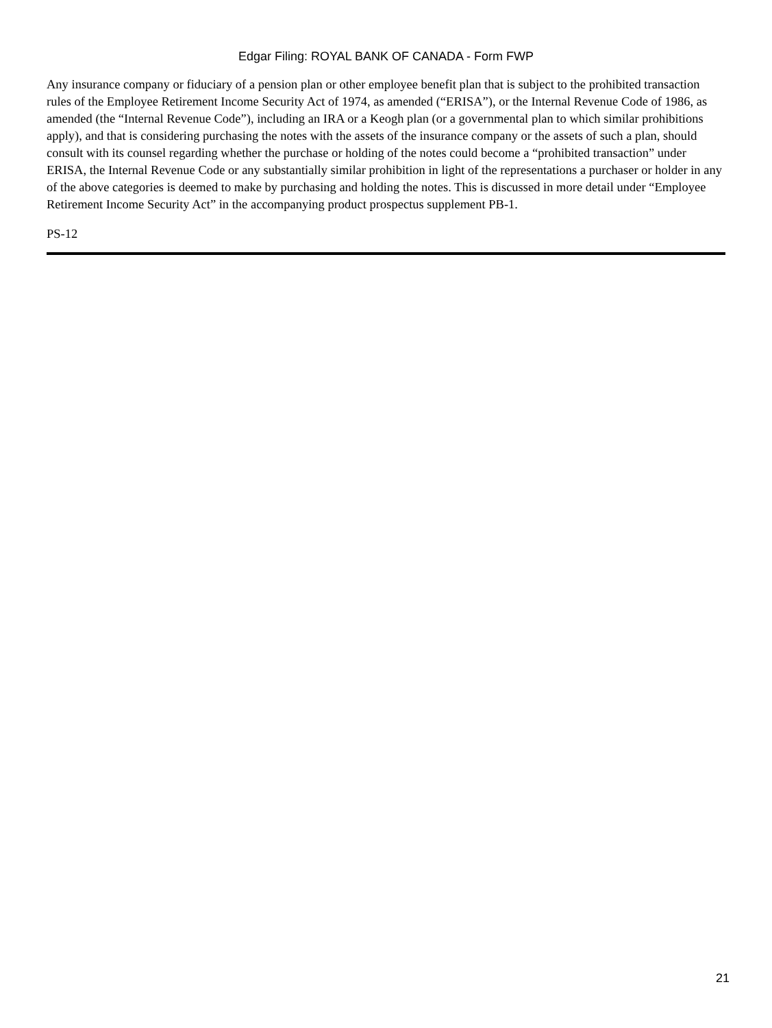Edgar Filing: ROYAL BANK OF CANADA - Form FWP
Any insurance company or fiduciary of a pension plan or other employee benefit plan that is subject to the prohibited transaction rules of the Employee Retirement Income Security Act of 1974, as amended (“ERISA”), or the Internal Revenue Code of 1986, as amended (the “Internal Revenue Code”), including an IRA or a Keogh plan (or a governmental plan to which similar prohibitions apply), and that is considering purchasing the notes with the assets of the insurance company or the assets of such a plan, should consult with its counsel regarding whether the purchase or holding of the notes could become a “prohibited transaction” under ERISA, the Internal Revenue Code or any substantially similar prohibition in light of the representations a purchaser or holder in any of the above categories is deemed to make by purchasing and holding the notes. This is discussed in more detail under “Employee Retirement Income Security Act” in the accompanying product prospectus supplement PB-1.
PS-12
21